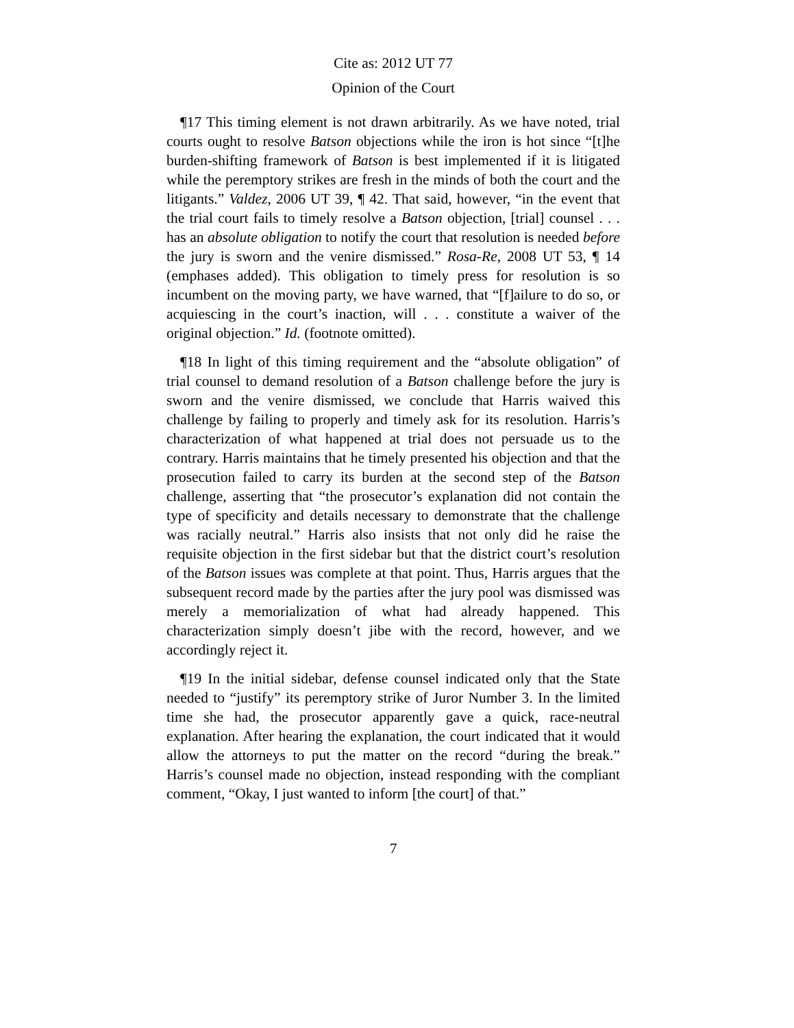Cite as: 2012 UT 77
Opinion of the Court
¶17 This timing element is not drawn arbitrarily. As we have noted, trial courts ought to resolve Batson objections while the iron is hot since “[t]he burden-shifting framework of Batson is best implemented if it is litigated while the peremptory strikes are fresh in the minds of both the court and the litigants.” Valdez, 2006 UT 39, ¶ 42. That said, however, “in the event that the trial court fails to timely resolve a Batson objection, [trial] counsel . . . has an absolute obligation to notify the court that resolution is needed before the jury is sworn and the venire dismissed.” Rosa-Re, 2008 UT 53, ¶ 14 (emphases added). This obligation to timely press for resolution is so incumbent on the moving party, we have warned, that “[f]ailure to do so, or acquiescing in the court’s inaction, will . . . constitute a waiver of the original objection.” Id. (footnote omitted).
¶18 In light of this timing requirement and the “absolute obligation” of trial counsel to demand resolution of a Batson challenge before the jury is sworn and the venire dismissed, we conclude that Harris waived this challenge by failing to properly and timely ask for its resolution. Harris’s characterization of what happened at trial does not persuade us to the contrary. Harris maintains that he timely presented his objection and that the prosecution failed to carry its burden at the second step of the Batson challenge, asserting that “the prosecutor’s explanation did not contain the type of specificity and details necessary to demonstrate that the challenge was racially neutral.” Harris also insists that not only did he raise the requisite objection in the first sidebar but that the district court’s resolution of the Batson issues was complete at that point. Thus, Harris argues that the subsequent record made by the parties after the jury pool was dismissed was merely a memorialization of what had already happened. This characterization simply doesn’t jibe with the record, however, and we accordingly reject it.
¶19 In the initial sidebar, defense counsel indicated only that the State needed to “justify” its peremptory strike of Juror Number 3. In the limited time she had, the prosecutor apparently gave a quick, race-neutral explanation. After hearing the explanation, the court indicated that it would allow the attorneys to put the matter on the record “during the break.” Harris’s counsel made no objection, instead responding with the compliant comment, “Okay, I just wanted to inform [the court] of that.”
7